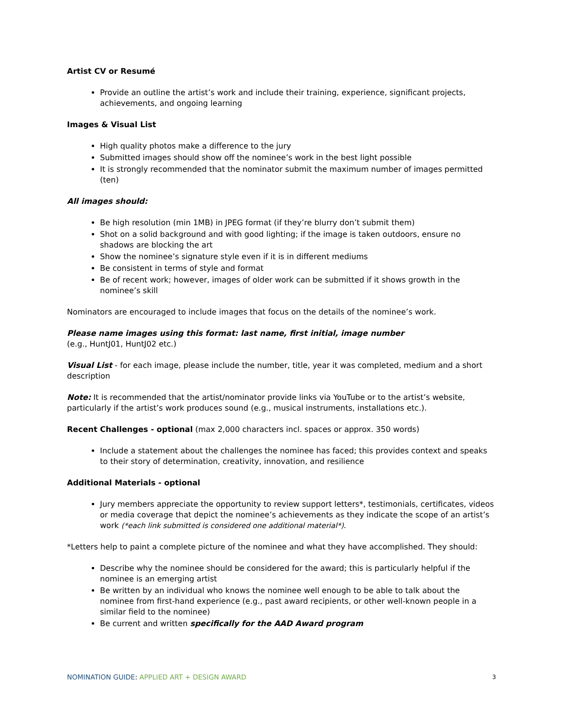Artist CV or Resumé
Provide an outline the artist’s work and include their training, experience, significant projects, achievements, and ongoing learning
Images & Visual List
High quality photos make a difference to the jury
Submitted images should show off the nominee’s work in the best light possible
It is strongly recommended that the nominator submit the maximum number of images permitted (ten)
All images should:
Be high resolution (min 1MB) in JPEG format (if they’re blurry don’t submit them)
Shot on a solid background and with good lighting; if the image is taken outdoors, ensure no shadows are blocking the art
Show the nominee’s signature style even if it is in different mediums
Be consistent in terms of style and format
Be of recent work; however, images of older work can be submitted if it shows growth in the nominee’s skill
Nominators are encouraged to include images that focus on the details of the nominee’s work.
Please name images using this format: last name, first initial, image number
(e.g., HuntJ01, HuntJ02 etc.)
Visual List - for each image, please include the number, title, year it was completed, medium and a short description
Note: It is recommended that the artist/nominator provide links via YouTube or to the artist’s website, particularly if the artist’s work produces sound (e.g., musical instruments, installations etc.).
Recent Challenges - optional (max 2,000 characters incl. spaces or approx. 350 words)
Include a statement about the challenges the nominee has faced; this provides context and speaks to their story of determination, creativity, innovation, and resilience
Additional Materials - optional
Jury members appreciate the opportunity to review support letters*, testimonials, certificates, videos or media coverage that depict the nominee’s achievements as they indicate the scope of an artist’s work (*each link submitted is considered one additional material*).
*Letters help to paint a complete picture of the nominee and what they have accomplished. They should:
Describe why the nominee should be considered for the award; this is particularly helpful if the nominee is an emerging artist
Be written by an individual who knows the nominee well enough to be able to talk about the nominee from first-hand experience (e.g., past award recipients, or other well-known people in a similar field to the nominee)
Be current and written specifically for the AAD Award program
NOMINATION GUIDE: APPLIED ART + DESIGN AWARD 3